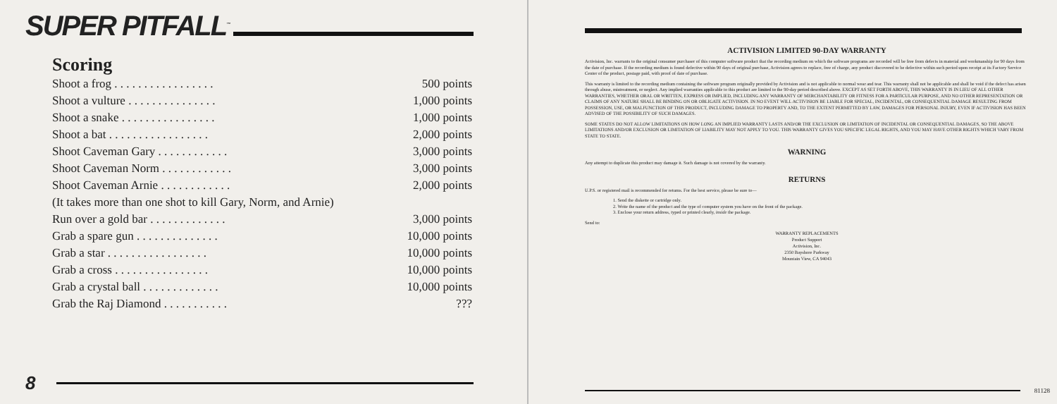SUPER PITFALL<sup>™</sup>
Scoring
| Shoot a frog . . . . . . . . . . . . . . . . . | 500 points |
| Shoot a vulture . . . . . . . . . . . . . . . | 1,000 points |
| Shoot a snake . . . . . . . . . . . . . . . . | 1,000 points |
| Shoot a bat . . . . . . . . . . . . . . . . . | 2,000 points |
| Shoot Caveman Gary . . . . . . . . . . . . | 3,000 points |
| Shoot Caveman Norm . . . . . . . . . . . . | 3,000 points |
| Shoot Caveman Arnie . . . . . . . . . . . . | 2,000 points |
| (It takes more than one shot to kill Gary, Norm, and Arnie) | |
| Run over a gold bar . . . . . . . . . . . . . | 3,000 points |
| Grab a spare gun . . . . . . . . . . . . . . | 10,000 points |
| Grab a star . . . . . . . . . . . . . . . . . | 10,000 points |
| Grab a cross . . . . . . . . . . . . . . . . | 10,000 points |
| Grab a crystal ball . . . . . . . . . . . . . | 10,000 points |
| Grab the Raj Diamond . . . . . . . . . . . | ??? |
8
ACTIVISION LIMITED 90-DAY WARRANTY
Activision, Inc. warrants to the original consumer purchaser of this computer software product that the recording medium on which the software programs are recorded will be free from defects in material and workmanship for 90 days from the date of purchase. If the recording medium is found defective within 90 days of original purchase, Activision agrees to replace, free of charge, any product discovered to be defective within such period upon receipt at its Factory Service Center of the product, postage paid, with proof of date of purchase.
This warranty is limited to the recording medium containing the software program originally provided by Activision and is not applicable to normal wear and tear. This warranty shall not be applicable and shall be void if the defect has arisen through abuse, mistreatment, or neglect. Any implied warranties applicable to this product are limited to the 90-day period described above. EXCEPT AS SET FORTH ABOVE, THIS WARRANTY IS IN LIEU OF ALL OTHER WARRANTIES, WHETHER ORAL OR WRITTEN, EXPRESS OR IMPLIED, INCLUDING ANY WARRANTY OF MERCHANTABILITY OR FITNESS FOR A PARTICULAR PURPOSE, AND NO OTHER REPRESENTATION OR CLAIMS OF ANY NATURE SHALL BE BINDING ON OR OBLIGATE ACTIVISION. IN NO EVENT WILL ACTIVISION BE LIABLE FOR SPECIAL, INCIDENTAL, OR CONSEQUENTIAL DAMAGE RESULTING FROM POSSESSION, USE, OR MALFUNCTION OF THIS PRODUCT, INCLUDING DAMAGE TO PROPERTY AND, TO THE EXTENT PERMITTED BY LAW, DAMAGES FOR PERSONAL INJURY, EVEN IF ACTIVISION HAS BEEN ADVISED OF THE POSSIBILITY OF SUCH DAMAGES.
SOME STATES DO NOT ALLOW LIMITATIONS ON HOW LONG AN IMPLIED WARRANTY LASTS AND/OR THE EXCLUSION OR LIMITATION OF INCIDENTAL OR CONSEQUENTIAL DAMAGES, SO THE ABOVE LIMITATIONS AND/OR EXCLUSION OR LIMITATION OF LIABILITY MAY NOT APPLY TO YOU. THIS WARRANTY GIVES YOU SPECIFIC LEGAL RIGHTS, AND YOU MAY HAVE OTHER RIGHTS WHICH VARY FROM STATE TO STATE.
WARNING
Any attempt to duplicate this product may damage it. Such damage is not covered by the warranty.
RETURNS
U.P.S. or registered mail is recommended for returns. For the best service, please be sure to—
1. Send the diskette or cartridge only.
2. Write the name of the product and the type of computer system you have on the front of the package.
3. Enclose your return address, typed or printed clearly, inside the package.
Send to:
WARRANTY REPLACEMENTS
Product Support
Activision, Inc.
2350 Bayshore Parkway
Mountain View, CA 94043
81128